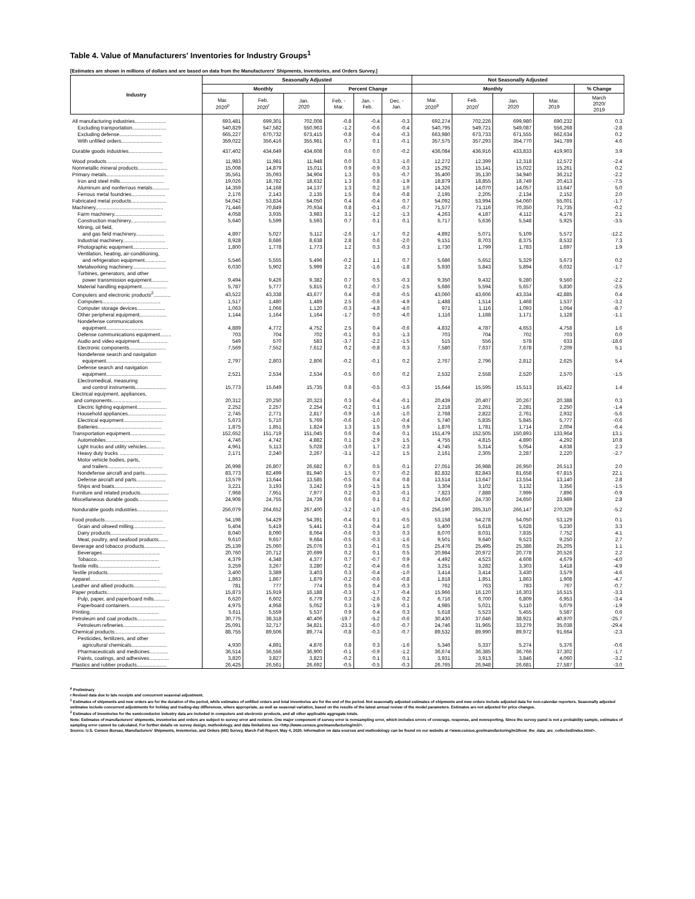Table 4. Value of Manufacturers' Inventories for Industry Groups<sup>1</sup>
[Estimates are shown in millions of dollars and are based on data from the Manufacturers' Shipments, Inventories, and Orders Survey.]
| Industry | Seasonally Adjusted | | | | | | Not Seasonally Adjusted | | | | |
| --- | --- | --- | --- | --- | --- | --- | --- | --- | --- | --- | --- |
| | Monthly | | | Percent Change | | | Monthly | | | | % Change |
| | Mar. 2020<sup>p</sup> | Feb. 2020<sup>r</sup> | Jan. 2020 | Feb. - Mar. | Jan. - Feb. | Dec. - Jan. | Mar. 2020<sup>p</sup> | Feb. 2020<sup>r</sup> | Jan. 2020 | Mar. 2019 | March 2020/ 2019 |
| All manufacturing industries...................... | 693,481 | 699,301 | 702,008 | -0.8 | -0.4 | -0.3 | 692,274 | 702,226 | 699,980 | 690,232 | 0.3 |
| Excluding transportation........................ | 540,829 | 547,582 | 550,963 | -1.2 | -0.6 | -0.4 | 540,795 | 549,721 | 549,087 | 556,268 | -2.8 |
| Excluding defense.............................. | 665,227 | 670,732 | 673,415 | -0.8 | -0.4 | -0.3 | 663,980 | 673,733 | 671,555 | 662,634 | 0.2 |
| With unfilled orders............................. | 359,022 | 356,416 | 355,981 | 0.7 | 0.1 | -0.1 | 357,575 | 357,293 | 354,770 | 341,789 | 4.6 |
| Durable goods industries........................ | 437,402 | 434,649 | 434,608 | 0.6 | 0.0 | -0.2 | 436,084 | 436,916 | 433,833 | 419,903 | 3.9 |
| Wood products........................................ | 11,983 | 11,981 | 11,948 | 0.0 | 0.3 | -1.0 | 12,272 | 12,399 | 12,318 | 12,572 | -2.4 |
| Nonmetallic mineral products..................... | 15,008 | 14,879 | 15,011 | 0.9 | -0.9 | -0.3 | 15,292 | 15,141 | 15,022 | 15,261 | 0.2 |
| Primary metals......................................... | 35,561 | 35,093 | 34,904 | 1.3 | 0.5 | -0.7 | 35,400 | 35,130 | 34,940 | 36,212 | -2.2 |
| Iron and steel mills............................... | 19,026 | 18,782 | 18,632 | 1.3 | 0.8 | -1.9 | 18,879 | 18,855 | 18,749 | 20,413 | -7.5 |
| Aluminum and nonferrous metals............ | 14,359 | 14,168 | 14,137 | 1.3 | 0.2 | 1.0 | 14,326 | 14,070 | 14,057 | 13,647 | 5.0 |
| Ferrous metal foundries........................ | 2,176 | 2,143 | 2,135 | 1.5 | 0.4 | -0.8 | 2,195 | 2,205 | 2,134 | 2,152 | 2.0 |
| Fabricated metal products......................... | 54,042 | 53,834 | 54,050 | 0.4 | -0.4 | 0.7 | 54,092 | 53,994 | 54,060 | 55,001 | -1.7 |
| Machinery................................................ | 71,446 | 70,849 | 70,934 | 0.8 | -0.1 | -0.7 | 71,577 | 71,116 | 70,350 | 71,735 | -0.2 |
| Farm machinery.................................. | 4,058 | 3,935 | 3,983 | 3.1 | -1.2 | -1.3 | 4,263 | 4,187 | 4,112 | 4,176 | 2.1 |
| Construction machinery......................... | 5,640 | 5,599 | 5,593 | 0.7 | 0.1 | 0.1 | 5,717 | 5,636 | 5,548 | 5,925 | -3.5 |
| Mining, oil field, | | | | | | | | | | | |
| and gas field machinery.................... | 4,897 | 5,027 | 5,112 | -2.6 | -1.7 | 0.2 | 4,892 | 5,071 | 5,109 | 5,572 | -12.2 |
| Industrial machinery.............................. | 8,928 | 8,686 | 8,638 | 2.8 | 0.6 | -2.0 | 9,151 | 8,703 | 8,375 | 8,532 | 7.3 |
| Photographic equipment......................... | 1,800 | 1,778 | 1,773 | 1.2 | 0.3 | -0.3 | 1,730 | 1,799 | 1,783 | 1,697 | 1.9 |
| Ventilation, heating, air-conditioning, | | | | | | | | | | | |
| and refrigeration equipment............... | 5,546 | 5,555 | 5,496 | -0.2 | 1.1 | 0.7 | 5,686 | 5,652 | 5,329 | 5,673 | 0.2 |
| Metalworking machinery........................ | 6,030 | 5,902 | 5,999 | 2.2 | -1.6 | -1.8 | 5,930 | 5,843 | 5,894 | 6,032 | -1.7 |
| Turbines, generators, and other | | | | | | | | | | | |
| power transmission equipment............ | 9,494 | 9,426 | 9,382 | 0.7 | 0.5 | -0.3 | 9,350 | 9,432 | 9,280 | 9,560 | -2.2 |
| Material handling equipment.................. | 5,787 | 5,777 | 5,815 | 0.2 | -0.7 | -2.5 | 5,686 | 5,594 | 5,657 | 5,830 | -2.5 |
| Computers and electronic products<sup>2</sup>............ | 43,522 | 43,338 | 43,677 | 0.4 | -0.8 | -0.5 | 43,060 | 43,606 | 43,334 | 42,885 | 0.4 |
| Computers......................................... | 1,517 | 1,480 | 1,489 | 2.5 | -0.6 | -4.9 | 1,488 | 1,514 | 1,468 | 1,537 | -3.2 |
| Computer storage devices.................... | 1,063 | 1,066 | 1,120 | -0.3 | -4.8 | -4.0 | 971 | 1,116 | 1,093 | 1,064 | -8.7 |
| Other peripheral equipment................... | 1,144 | 1,164 | 1,164 | -1.7 | 0.0 | -4.0 | 1,116 | 1,188 | 1,171 | 1,128 | -1.1 |
| Nondefense communications | | | | | | | | | | | |
| equipment....................................... | 4,889 | 4,772 | 4,752 | 2.5 | 0.4 | -0.6 | 4,832 | 4,787 | 4,653 | 4,758 | 1.6 |
| Defense communications equipment........ | 703 | 704 | 702 | -0.1 | 0.3 | -1.3 | 703 | 704 | 702 | 703 | 0.0 |
| Audio and video equipment.................... | 549 | 570 | 583 | -3.7 | -2.2 | -1.5 | 515 | 556 | 578 | 633 | -18.6 |
| Electronic components.......................... | 7,569 | 7,552 | 7,612 | 0.2 | -0.8 | 0.3 | 7,580 | 7,637 | 7,678 | 7,209 | 5.1 |
| Nondefense search and navigation | | | | | | | | | | | |
| equipment....................................... | 2,797 | 2,803 | 2,806 | -0.2 | -0.1 | 0.2 | 2,767 | 2,796 | 2,812 | 2,625 | 5.4 |
| Defense search and navigation | | | | | | | | | | | |
| equipment....................................... | 2,521 | 2,534 | 2,534 | -0.5 | 0.0 | 0.2 | 2,532 | 2,558 | 2,520 | 2,570 | -1.5 |
| Electromedical, measuring | | | | | | | | | | | |
| and control instruments...................... | 15,773 | 15,649 | 15,735 | 0.8 | -0.5 | -0.3 | 15,644 | 15,595 | 15,513 | 15,422 | 1.4 |
| Electrical equipment, appliances, | | | | | | | | | | | |
| and components................................... | 20,312 | 20,250 | 20,323 | 0.3 | -0.4 | -0.1 | 20,439 | 20,407 | 20,267 | 20,388 | 0.3 |
| Electric lighting equipment..................... | 2,252 | 2,257 | 2,254 | -0.2 | 0.1 | -1.6 | 2,218 | 2,261 | 2,281 | 2,250 | -1.4 |
| Household appliances........................... | 2,745 | 2,771 | 2,817 | -0.9 | -1.6 | -1.0 | 2,768 | 2,822 | 2,761 | 2,932 | -5.6 |
| Electrical equipment............................ | 5,673 | 5,710 | 5,769 | -0.6 | -1.0 | -0.4 | 5,740 | 5,835 | 5,845 | 5,777 | -0.6 |
| Batteries............................................. | 1,875 | 1,851 | 1,824 | 1.3 | 1.5 | 0.9 | 1,876 | 1,781 | 1,714 | 2,004 | -6.4 |
| Transportation equipment......................... | 152,652 | 151,719 | 151,045 | 0.6 | 0.4 | 0.1 | 151,479 | 152,505 | 150,893 | 133,964 | 13.1 |
| Automobiles....................................... | 4,746 | 4,742 | 4,882 | 0.1 | -2.9 | 1.5 | 4,755 | 4,815 | 4,890 | 4,292 | 10.8 |
| Light trucks and utility vehicles............. | 4,961 | 5,113 | 5,028 | -3.0 | 1.7 | -2.3 | 4,745 | 5,314 | 5,054 | 4,638 | 2.3 |
| Heavy duty trucks ............................... | 2,171 | 2,240 | 2,267 | -3.1 | -1.2 | 1.5 | 2,161 | 2,305 | 2,287 | 2,220 | -2.7 |
| Motor vehicle bodies, parts, | | | | | | | | | | | |
| and trailers....................................... | 26,998 | 26,807 | 26,682 | 0.7 | 0.5 | 0.1 | 27,051 | 26,988 | 26,950 | 26,513 | 2.0 |
| Nondefense aircraft and parts................ | 83,773 | 82,499 | 81,940 | 1.5 | 0.7 | -0.2 | 82,832 | 82,843 | 81,658 | 67,815 | 22.1 |
| Defense aircraft and parts..................... | 13,579 | 13,644 | 13,585 | -0.5 | 0.4 | 0.8 | 13,514 | 13,647 | 13,554 | 13,140 | 2.8 |
| Ships and boats.................................. | 3,221 | 3,193 | 3,242 | 0.9 | -1.5 | 1.5 | 3,304 | 3,102 | 3,132 | 3,356 | -1.5 |
| Furniture and related products.................... | 7,968 | 7,951 | 7,977 | 0.2 | -0.3 | -0.1 | 7,823 | 7,888 | 7,999 | 7,896 | -0.9 |
| Miscellaneous durable goods..................... | 24,908 | 24,755 | 24,739 | 0.6 | 0.1 | 0.2 | 24,650 | 24,730 | 24,650 | 23,989 | 2.8 |
| Nondurable goods industries...................... | 256,079 | 264,652 | 267,400 | -3.2 | -1.0 | -0.5 | 256,190 | 265,310 | 266,147 | 270,329 | -5.2 |
| Food products......................................... | 54,198 | 54,429 | 54,391 | -0.4 | 0.1 | -0.5 | 53,158 | 54,278 | 54,050 | 53,129 | 0.1 |
| Grain and oilseed milling....................... | 5,404 | 5,419 | 5,441 | -0.3 | -0.4 | 1.0 | 5,400 | 5,618 | 5,628 | 5,230 | 3.3 |
| Dairy products..................................... | 8,040 | 8,090 | 8,064 | -0.6 | 0.3 | 0.3 | 8,070 | 8,031 | 7,835 | 7,752 | 4.1 |
| Meat, poultry, and seafood products....... | 9,610 | 9,657 | 9,684 | -0.5 | -0.3 | -1.6 | 9,501 | 9,640 | 9,523 | 9,250 | 2.7 |
| Beverage and tobacco products............... | 25,139 | 25,060 | 25,076 | 0.3 | -0.1 | 0.5 | 25,476 | 25,495 | 25,386 | 25,205 | 1.1 |
| Beverages......................................... | 20,760 | 20,712 | 20,699 | 0.2 | 0.1 | 0.5 | 20,984 | 20,972 | 20,778 | 20,526 | 2.2 |
| Tobacco............................................ | 4,379 | 4,348 | 4,377 | 0.7 | -0.7 | 0.9 | 4,492 | 4,523 | 4,608 | 4,679 | -4.0 |
| Textile mills............................................ | 3,259 | 3,267 | 3,280 | -0.2 | -0.4 | -0.6 | 3,251 | 3,282 | 3,303 | 3,418 | -4.9 |
| Textile products....................................... | 3,400 | 3,389 | 3,403 | 0.3 | -0.4 | -1.0 | 3,414 | 3,414 | 3,430 | 3,579 | -4.6 |
| Apparel................................................. | 1,863 | 1,867 | 1,879 | -0.2 | -0.6 | -0.8 | 1,818 | 1,851 | 1,863 | 1,908 | -4.7 |
| Leather and allied products....................... | 781 | 777 | 774 | 0.5 | 0.4 | -0.3 | 762 | 763 | 783 | 767 | -0.7 |
| Paper products....................................... | 15,873 | 15,919 | 16,188 | -0.3 | -1.7 | -0.4 | 15,966 | 16,120 | 16,303 | 16,515 | -3.3 |
| Pulp, paper, and paperboard mills........... | 6,620 | 6,602 | 6,779 | 0.3 | -2.6 | 0.2 | 6,716 | 6,700 | 6,809 | 6,953 | -3.4 |
| Paperboard containers......................... | 4,975 | 4,958 | 5,052 | 0.3 | -1.9 | -0.1 | 4,985 | 5,021 | 5,110 | 5,079 | -1.9 |
| Printing................................................. | 5,611 | 5,559 | 5,537 | 0.9 | 0.4 | 0.3 | 5,618 | 5,523 | 5,455 | 5,587 | 0.6 |
| Petroleum and coal products..................... | 30,775 | 38,318 | 40,406 | -19.7 | -5.2 | -0.6 | 30,430 | 37,646 | 38,921 | 40,970 | -25.7 |
| Petroleum refineries............................. | 25,091 | 32,717 | 34,821 | -23.3 | -6.0 | -0.7 | 24,746 | 31,965 | 33,279 | 35,038 | -29.4 |
| Chemical products.................................... | 88,755 | 89,506 | 89,774 | -0.8 | -0.3 | -0.7 | 89,532 | 89,990 | 89,972 | 91,664 | -2.3 |
| Pesticides, fertilizers, and other | | | | | | | | | | | |
| agricultural chemicals......................... | 4,930 | 4,891 | 4,876 | 0.8 | 0.3 | -1.6 | 5,346 | 5,337 | 5,274 | 5,376 | -0.6 |
| Pharmaceuticals and medicines............. | 36,514 | 36,556 | 36,900 | -0.1 | -0.9 | -1.2 | 36,674 | 36,385 | 36,766 | 37,302 | -1.7 |
| Paints, coatings, and adhesives.............. | 3,820 | 3,827 | 3,823 | -0.2 | 0.1 | 0.1 | 3,931 | 3,913 | 3,846 | 4,060 | -3.2 |
| Plastics and rubber products..................... | 26,425 | 26,561 | 26,692 | -0.5 | -0.5 | -0.3 | 26,765 | 26,948 | 26,681 | 27,587 | -3.0 |
<sup>p</sup> Preliminary
r Revised data due to late receipts and concurrent seasonal adjustment.
<sup>1</sup> Estimates of shipments and new orders are for the duration of the period, while estimates of unfilled orders and total inventories are for the end of the period. Not seasonally adjusted estimates of shipments and new orders include adjusted data for non-calendar reporters. Seasonally adjusted estimates include concurrent adjustments for holiday and trading-day differences, where appropriate, as well as seasonal variation, based on the results of the latest annual review of the model parameters. Estimates are not adjusted for price changes.
<sup>2</sup> Estimates of inventories for the semiconductor industry data are included in computers and electronic products, and all other applicable aggregate totals.
Note: Estimates of manufacturers' shipments, inventories and orders are subject to survey error and revision. One major component of survey error is nonsampling error, which includes errors of coverage, response, and nonreporting. Since the survey panel is not a probability sample, estimates of sampling error cannot be calculated. For further details on survey design, methodology, and data limitations see <http://www.census.gov/manufacturing/m3/>.
Source: U.S. Census Bureau, Manufacturers' Shipments, Inventories, and Orders (M3) Survey, March Full Report, May 4, 2020. Information on data sources and methodology can be found on our website at <www.census.gov/manufacturing/m3/how_the_data_are_collected/index.html>.